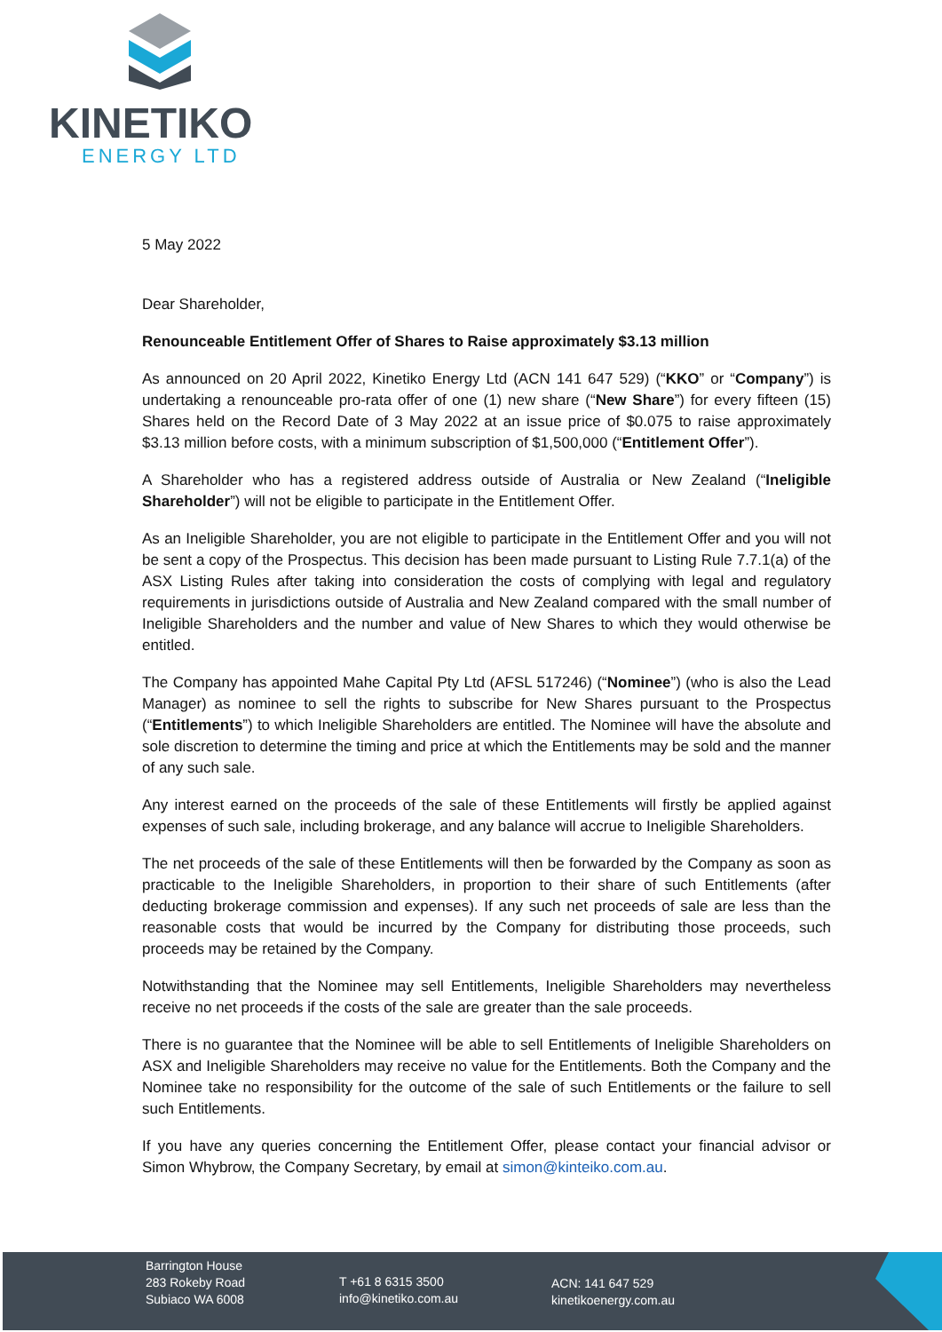KINETIKO
ENERGY LTD
5 May 2022
Dear Shareholder,
Renounceable Entitlement Offer of Shares to Raise approximately $3.13 million
As announced on 20 April 2022, Kinetiko Energy Ltd (ACN 141 647 529) (“KKO” or “Company”) is undertaking a renounceable pro-rata offer of one (1) new share (“New Share”) for every fifteen (15) Shares held on the Record Date of 3 May 2022 at an issue price of $0.075 to raise approximately $3.13 million before costs, with a minimum subscription of $1,500,000 (“Entitlement Offer”).
A Shareholder who has a registered address outside of Australia or New Zealand (“Ineligible Shareholder”) will not be eligible to participate in the Entitlement Offer.
As an Ineligible Shareholder, you are not eligible to participate in the Entitlement Offer and you will not be sent a copy of the Prospectus. This decision has been made pursuant to Listing Rule 7.7.1(a) of the ASX Listing Rules after taking into consideration the costs of complying with legal and regulatory requirements in jurisdictions outside of Australia and New Zealand compared with the small number of Ineligible Shareholders and the number and value of New Shares to which they would otherwise be entitled.
The Company has appointed Mahe Capital Pty Ltd (AFSL 517246) (“Nominee”) (who is also the Lead Manager) as nominee to sell the rights to subscribe for New Shares pursuant to the Prospectus (“Entitlements”) to which Ineligible Shareholders are entitled. The Nominee will have the absolute and sole discretion to determine the timing and price at which the Entitlements may be sold and the manner of any such sale.
Any interest earned on the proceeds of the sale of these Entitlements will firstly be applied against expenses of such sale, including brokerage, and any balance will accrue to Ineligible Shareholders.
The net proceeds of the sale of these Entitlements will then be forwarded by the Company as soon as practicable to the Ineligible Shareholders, in proportion to their share of such Entitlements (after deducting brokerage commission and expenses). If any such net proceeds of sale are less than the reasonable costs that would be incurred by the Company for distributing those proceeds, such proceeds may be retained by the Company.
Notwithstanding that the Nominee may sell Entitlements, Ineligible Shareholders may nevertheless receive no net proceeds if the costs of the sale are greater than the sale proceeds.
There is no guarantee that the Nominee will be able to sell Entitlements of Ineligible Shareholders on ASX and Ineligible Shareholders may receive no value for the Entitlements. Both the Company and the Nominee take no responsibility for the outcome of the sale of such Entitlements or the failure to sell such Entitlements.
If you have any queries concerning the Entitlement Offer, please contact your financial advisor or Simon Whybrow, the Company Secretary, by email at simon@kinteiko.com.au.
Barrington House
283 Rokeby Road
Subiaco WA 6008
T +61 8 6315 3500
info@kinetiko.com.au
ACN: 141 647 529
kinetikoenergy.com.au